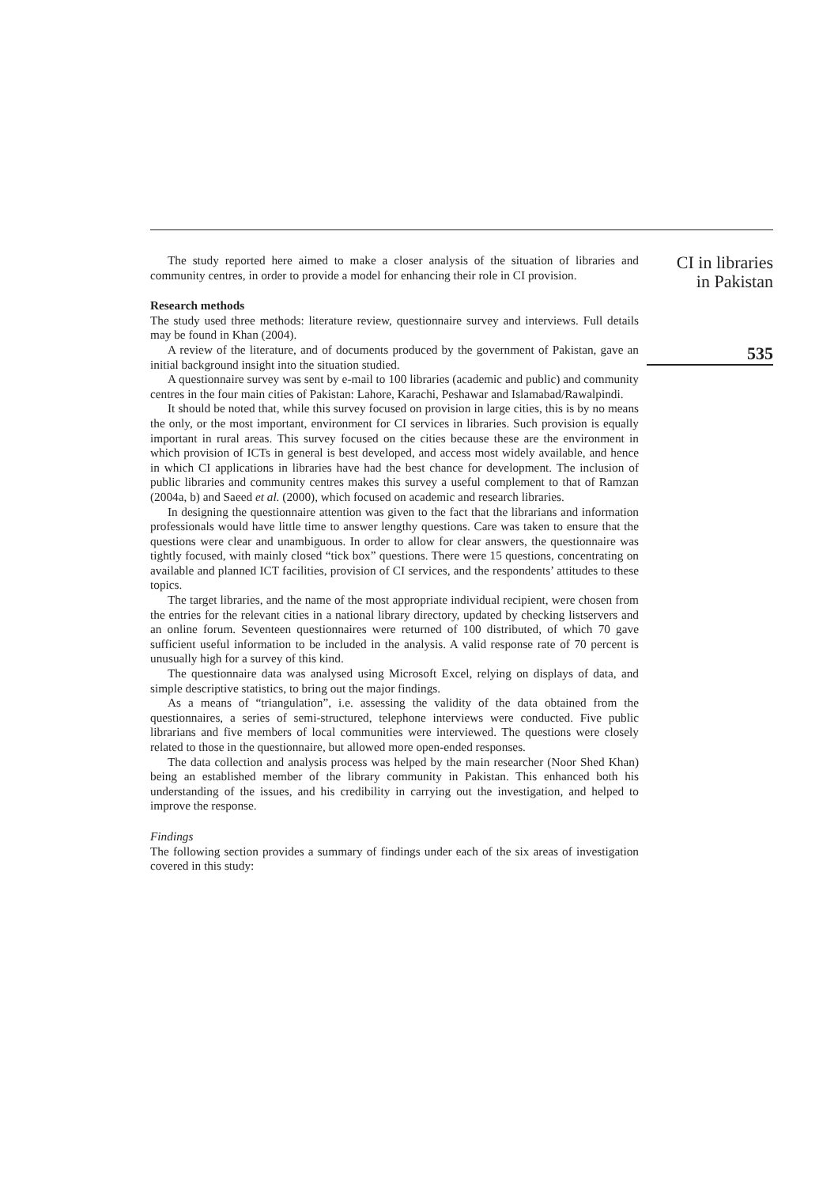The study reported here aimed to make a closer analysis of the situation of libraries and community centres, in order to provide a model for enhancing their role in CI provision.
Research methods
The study used three methods: literature review, questionnaire survey and interviews. Full details may be found in Khan (2004).
A review of the literature, and of documents produced by the government of Pakistan, gave an initial background insight into the situation studied.
A questionnaire survey was sent by e-mail to 100 libraries (academic and public) and community centres in the four main cities of Pakistan: Lahore, Karachi, Peshawar and Islamabad/Rawalpindi.
It should be noted that, while this survey focused on provision in large cities, this is by no means the only, or the most important, environment for CI services in libraries. Such provision is equally important in rural areas. This survey focused on the cities because these are the environment in which provision of ICTs in general is best developed, and access most widely available, and hence in which CI applications in libraries have had the best chance for development. The inclusion of public libraries and community centres makes this survey a useful complement to that of Ramzan (2004a, b) and Saeed et al. (2000), which focused on academic and research libraries.
In designing the questionnaire attention was given to the fact that the librarians and information professionals would have little time to answer lengthy questions. Care was taken to ensure that the questions were clear and unambiguous. In order to allow for clear answers, the questionnaire was tightly focused, with mainly closed “tick box” questions. There were 15 questions, concentrating on available and planned ICT facilities, provision of CI services, and the respondents’ attitudes to these topics.
The target libraries, and the name of the most appropriate individual recipient, were chosen from the entries for the relevant cities in a national library directory, updated by checking listservers and an online forum. Seventeen questionnaires were returned of 100 distributed, of which 70 gave sufficient useful information to be included in the analysis. A valid response rate of 70 percent is unusually high for a survey of this kind.
The questionnaire data was analysed using Microsoft Excel, relying on displays of data, and simple descriptive statistics, to bring out the major findings.
As a means of “triangulation”, i.e. assessing the validity of the data obtained from the questionnaires, a series of semi-structured, telephone interviews were conducted. Five public librarians and five members of local communities were interviewed. The questions were closely related to those in the questionnaire, but allowed more open-ended responses.
The data collection and analysis process was helped by the main researcher (Noor Shed Khan) being an established member of the library community in Pakistan. This enhanced both his understanding of the issues, and his credibility in carrying out the investigation, and helped to improve the response.
Findings
The following section provides a summary of findings under each of the six areas of investigation covered in this study:
CI in libraries
in Pakistan
535